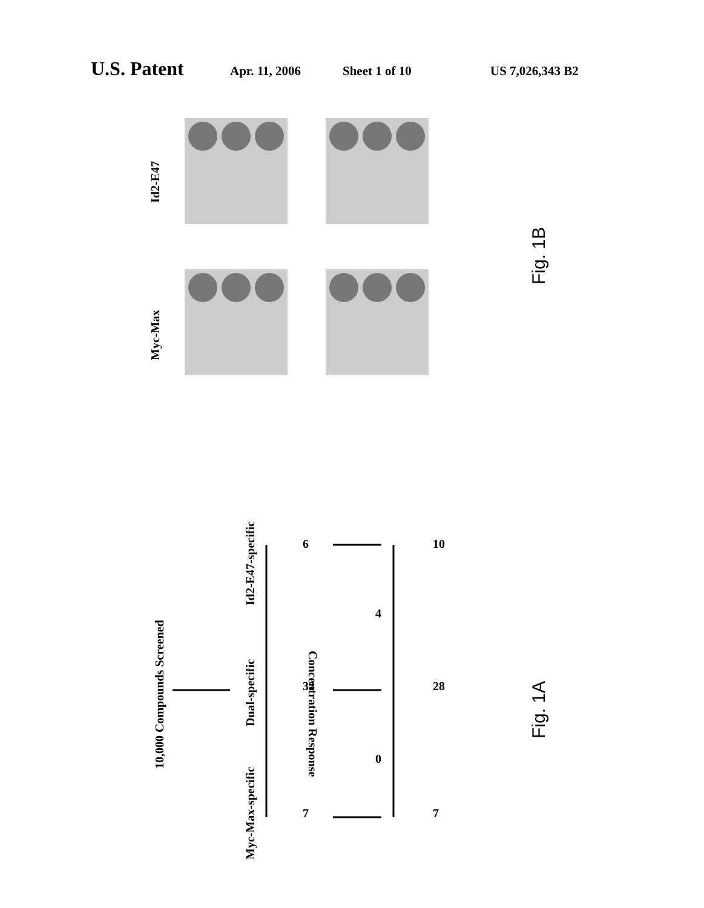U.S. Patent Apr. 11, 2006 Sheet 1 of 10 US 7,026,343 B2
Id2-E47
Myc-Max
Fig. 1B
10,000 Compounds Screened
Myc-Max-specific
Dual-specific
Id2-E47-specific
Concentration Response
7
32
6
0
4
7
28
10
Fig. 1A